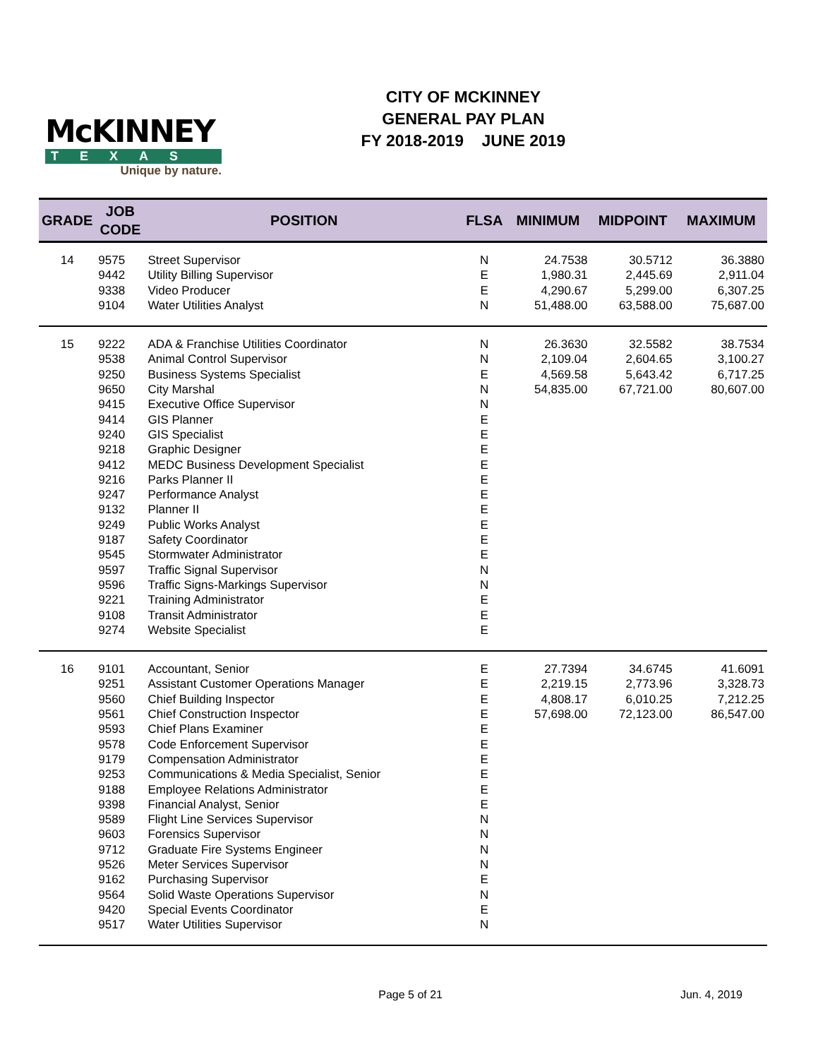McKINNEY
TEXAS
Unique by nature.
CITY OF MCKINNEY
GENERAL PAY PLAN
FY 2018-2019 JUNE 2019
| GRADE | JOB CODE | POSITION | FLSA | MINIMUM | MIDPOINT | MAXIMUM |
| --- | --- | --- | --- | --- | --- | --- |
| 14 | 9575 | Street Supervisor | N | 24.7538 | 30.5712 | 36.3880 |
| | 9442 | Utility Billing Supervisor | E | 1,980.31 | 2,445.69 | 2,911.04 |
| | 9338 | Video Producer | E | 4,290.67 | 5,299.00 | 6,307.25 |
| | 9104 | Water Utilities Analyst | N | 51,488.00 | 63,588.00 | 75,687.00 |
| 15 | 9222 | ADA & Franchise Utilities Coordinator | N | 26.3630 | 32.5582 | 38.7534 |
| | 9538 | Animal Control Supervisor | N | 2,109.04 | 2,604.65 | 3,100.27 |
| | 9250 | Business Systems Specialist | E | 4,569.58 | 5,643.42 | 6,717.25 |
| | 9650 | City Marshal | N | 54,835.00 | 67,721.00 | 80,607.00 |
| | 9415 | Executive Office Supervisor | N | | | |
| | 9414 | GIS Planner | E | | | |
| | 9240 | GIS Specialist | E | | | |
| | 9218 | Graphic Designer | E | | | |
| | 9412 | MEDC Business Development Specialist | E | | | |
| | 9216 | Parks Planner II | E | | | |
| | 9247 | Performance Analyst | E | | | |
| | 9132 | Planner II | E | | | |
| | 9249 | Public Works Analyst | E | | | |
| | 9187 | Safety Coordinator | E | | | |
| | 9545 | Stormwater Administrator | E | | | |
| | 9597 | Traffic Signal Supervisor | N | | | |
| | 9596 | Traffic Signs-Markings Supervisor | N | | | |
| | 9221 | Training Administrator | E | | | |
| | 9108 | Transit Administrator | E | | | |
| | 9274 | Website Specialist | E | | | |
| 16 | 9101 | Accountant, Senior | E | 27.7394 | 34.6745 | 41.6091 |
| | 9251 | Assistant Customer Operations Manager | E | 2,219.15 | 2,773.96 | 3,328.73 |
| | 9560 | Chief Building Inspector | E | 4,808.17 | 6,010.25 | 7,212.25 |
| | 9561 | Chief Construction Inspector | E | 57,698.00 | 72,123.00 | 86,547.00 |
| | 9593 | Chief Plans Examiner | E | | | |
| | 9578 | Code Enforcement Supervisor | E | | | |
| | 9179 | Compensation Administrator | E | | | |
| | 9253 | Communications & Media Specialist, Senior | E | | | |
| | 9188 | Employee Relations Administrator | E | | | |
| | 9398 | Financial Analyst, Senior | E | | | |
| | 9589 | Flight Line Services Supervisor | N | | | |
| | 9603 | Forensics Supervisor | N | | | |
| | 9712 | Graduate Fire Systems Engineer | N | | | |
| | 9526 | Meter Services Supervisor | N | | | |
| | 9162 | Purchasing Supervisor | E | | | |
| | 9564 | Solid Waste Operations Supervisor | N | | | |
| | 9420 | Special Events Coordinator | E | | | |
| | 9517 | Water Utilities Supervisor | N | | | |
Page 5 of 21 Jun. 4, 2019